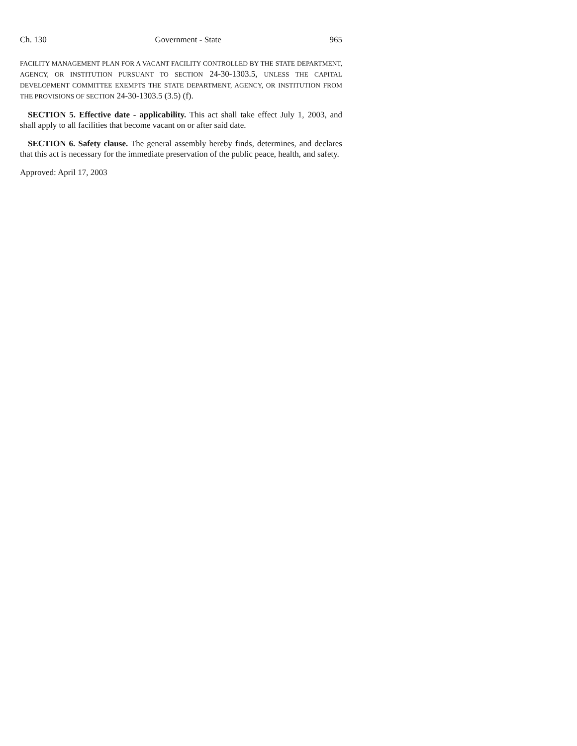Ch. 130 Government - State 965
FACILITY MANAGEMENT PLAN FOR A VACANT FACILITY CONTROLLED BY THE STATE DEPARTMENT, AGENCY, OR INSTITUTION PURSUANT TO SECTION 24-30-1303.5, UNLESS THE CAPITAL DEVELOPMENT COMMITTEE EXEMPTS THE STATE DEPARTMENT, AGENCY, OR INSTITUTION FROM THE PROVISIONS OF SECTION 24-30-1303.5 (3.5) (f).
SECTION 5. Effective date - applicability. This act shall take effect July 1, 2003, and shall apply to all facilities that become vacant on or after said date.
SECTION 6. Safety clause. The general assembly hereby finds, determines, and declares that this act is necessary for the immediate preservation of the public peace, health, and safety.
Approved: April 17, 2003